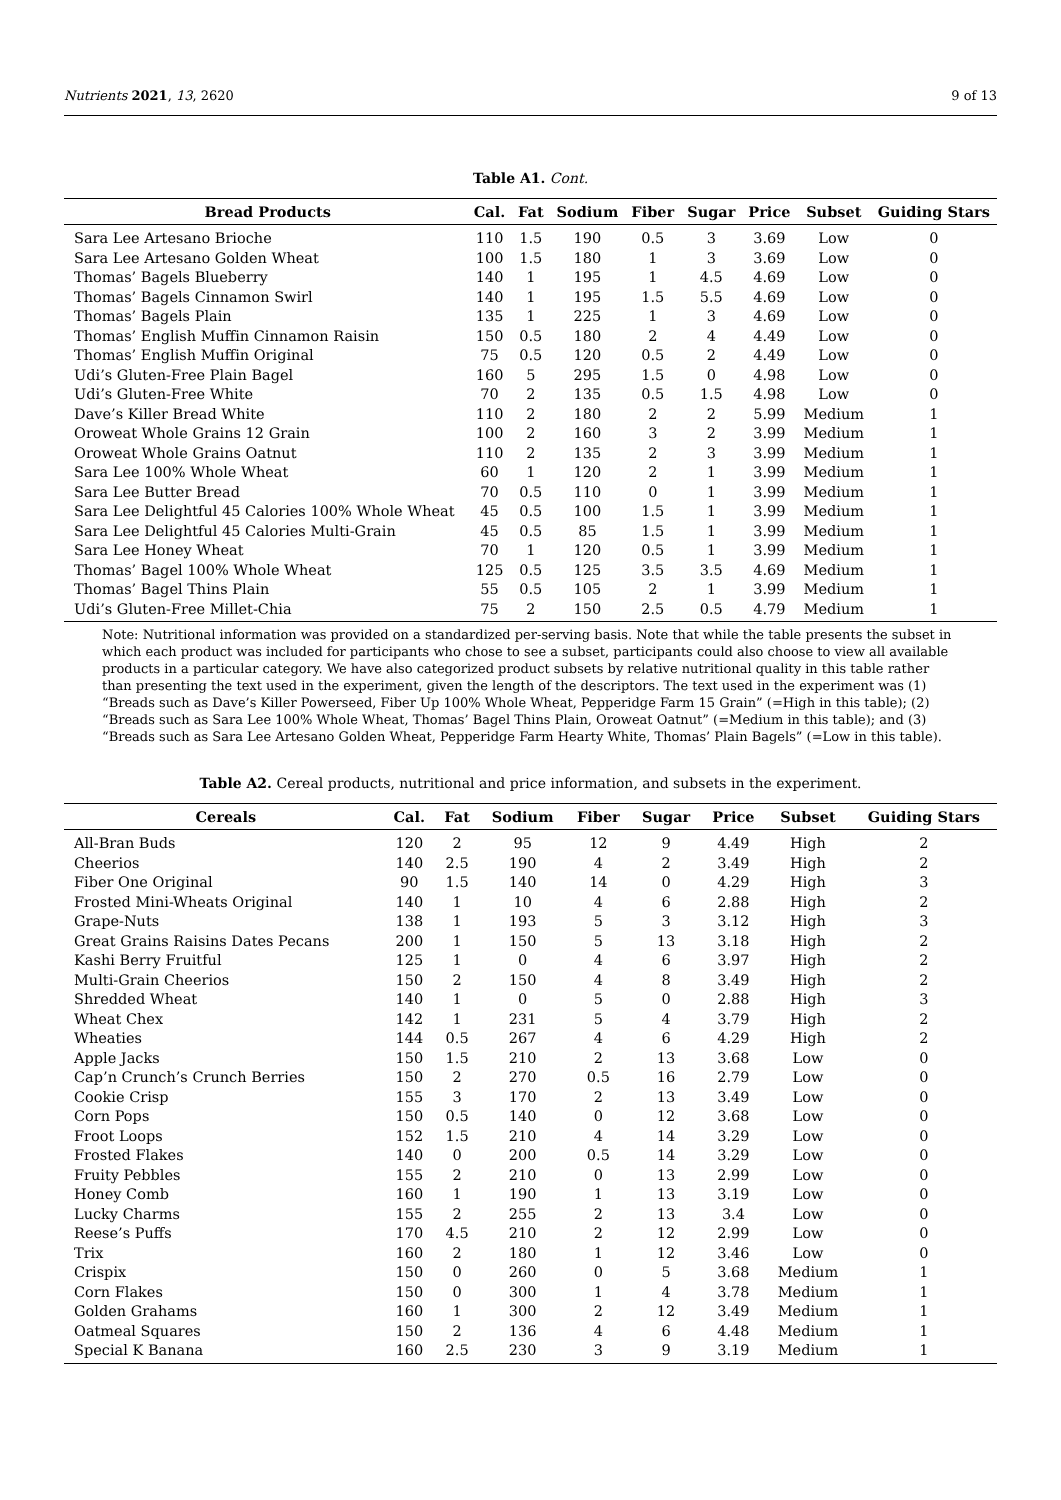Nutrients 2021, 13, 2620 9 of 13
Table A1. Cont.
| Bread Products | Cal. | Fat | Sodium | Fiber | Sugar | Price | Subset | Guiding Stars |
| --- | --- | --- | --- | --- | --- | --- | --- | --- |
| Sara Lee Artesano Brioche | 110 | 1.5 | 190 | 0.5 | 3 | 3.69 | Low | 0 |
| Sara Lee Artesano Golden Wheat | 100 | 1.5 | 180 | 1 | 3 | 3.69 | Low | 0 |
| Thomas’ Bagels Blueberry | 140 | 1 | 195 | 1 | 4.5 | 4.69 | Low | 0 |
| Thomas’ Bagels Cinnamon Swirl | 140 | 1 | 195 | 1.5 | 5.5 | 4.69 | Low | 0 |
| Thomas’ Bagels Plain | 135 | 1 | 225 | 1 | 3 | 4.69 | Low | 0 |
| Thomas’ English Muffin Cinnamon Raisin | 150 | 0.5 | 180 | 2 | 4 | 4.49 | Low | 0 |
| Thomas’ English Muffin Original | 75 | 0.5 | 120 | 0.5 | 2 | 4.49 | Low | 0 |
| Udi’s Gluten-Free Plain Bagel | 160 | 5 | 295 | 1.5 | 0 | 4.98 | Low | 0 |
| Udi’s Gluten-Free White | 70 | 2 | 135 | 0.5 | 1.5 | 4.98 | Low | 0 |
| Dave’s Killer Bread White | 110 | 2 | 180 | 2 | 2 | 5.99 | Medium | 1 |
| Oroweat Whole Grains 12 Grain | 100 | 2 | 160 | 3 | 2 | 3.99 | Medium | 1 |
| Oroweat Whole Grains Oatnut | 110 | 2 | 135 | 2 | 3 | 3.99 | Medium | 1 |
| Sara Lee 100% Whole Wheat | 60 | 1 | 120 | 2 | 1 | 3.99 | Medium | 1 |
| Sara Lee Butter Bread | 70 | 0.5 | 110 | 0 | 1 | 3.99 | Medium | 1 |
| Sara Lee Delightful 45 Calories 100% Whole Wheat | 45 | 0.5 | 100 | 1.5 | 1 | 3.99 | Medium | 1 |
| Sara Lee Delightful 45 Calories Multi-Grain | 45 | 0.5 | 85 | 1.5 | 1 | 3.99 | Medium | 1 |
| Sara Lee Honey Wheat | 70 | 1 | 120 | 0.5 | 1 | 3.99 | Medium | 1 |
| Thomas’ Bagel 100% Whole Wheat | 125 | 0.5 | 125 | 3.5 | 3.5 | 4.69 | Medium | 1 |
| Thomas’ Bagel Thins Plain | 55 | 0.5 | 105 | 2 | 1 | 3.99 | Medium | 1 |
| Udi’s Gluten-Free Millet-Chia | 75 | 2 | 150 | 2.5 | 0.5 | 4.79 | Medium | 1 |
Note: Nutritional information was provided on a standardized per-serving basis. Note that while the table presents the subset in which each product was included for participants who chose to see a subset, participants could also choose to view all available products in a particular category. We have also categorized product subsets by relative nutritional quality in this table rather than presenting the text used in the experiment, given the length of the descriptors. The text used in the experiment was (1) “Breads such as Dave’s Killer Powerseed, Fiber Up 100% Whole Wheat, Pepperidge Farm 15 Grain” (=High in this table); (2) “Breads such as Sara Lee 100% Whole Wheat, Thomas’ Bagel Thins Plain, Oroweat Oatnut” (=Medium in this table); and (3) “Breads such as Sara Lee Artesano Golden Wheat, Pepperidge Farm Hearty White, Thomas’ Plain Bagels” (=Low in this table).
Table A2. Cereal products, nutritional and price information, and subsets in the experiment.
| Cereals | Cal. | Fat | Sodium | Fiber | Sugar | Price | Subset | Guiding Stars |
| --- | --- | --- | --- | --- | --- | --- | --- | --- |
| All-Bran Buds | 120 | 2 | 95 | 12 | 9 | 4.49 | High | 2 |
| Cheerios | 140 | 2.5 | 190 | 4 | 2 | 3.49 | High | 2 |
| Fiber One Original | 90 | 1.5 | 140 | 14 | 0 | 4.29 | High | 3 |
| Frosted Mini-Wheats Original | 140 | 1 | 10 | 4 | 6 | 2.88 | High | 2 |
| Grape-Nuts | 138 | 1 | 193 | 5 | 3 | 3.12 | High | 3 |
| Great Grains Raisins Dates Pecans | 200 | 1 | 150 | 5 | 13 | 3.18 | High | 2 |
| Kashi Berry Fruitful | 125 | 1 | 0 | 4 | 6 | 3.97 | High | 2 |
| Multi-Grain Cheerios | 150 | 2 | 150 | 4 | 8 | 3.49 | High | 2 |
| Shredded Wheat | 140 | 1 | 0 | 5 | 0 | 2.88 | High | 3 |
| Wheat Chex | 142 | 1 | 231 | 5 | 4 | 3.79 | High | 2 |
| Wheaties | 144 | 0.5 | 267 | 4 | 6 | 4.29 | High | 2 |
| Apple Jacks | 150 | 1.5 | 210 | 2 | 13 | 3.68 | Low | 0 |
| Cap’n Crunch’s Crunch Berries | 150 | 2 | 270 | 0.5 | 16 | 2.79 | Low | 0 |
| Cookie Crisp | 155 | 3 | 170 | 2 | 13 | 3.49 | Low | 0 |
| Corn Pops | 150 | 0.5 | 140 | 0 | 12 | 3.68 | Low | 0 |
| Froot Loops | 152 | 1.5 | 210 | 4 | 14 | 3.29 | Low | 0 |
| Frosted Flakes | 140 | 0 | 200 | 0.5 | 14 | 3.29 | Low | 0 |
| Fruity Pebbles | 155 | 2 | 210 | 0 | 13 | 2.99 | Low | 0 |
| Honey Comb | 160 | 1 | 190 | 1 | 13 | 3.19 | Low | 0 |
| Lucky Charms | 155 | 2 | 255 | 2 | 13 | 3.4 | Low | 0 |
| Reese’s Puffs | 170 | 4.5 | 210 | 2 | 12 | 2.99 | Low | 0 |
| Trix | 160 | 2 | 180 | 1 | 12 | 3.46 | Low | 0 |
| Crispix | 150 | 0 | 260 | 0 | 5 | 3.68 | Medium | 1 |
| Corn Flakes | 150 | 0 | 300 | 1 | 4 | 3.78 | Medium | 1 |
| Golden Grahams | 160 | 1 | 300 | 2 | 12 | 3.49 | Medium | 1 |
| Oatmeal Squares | 150 | 2 | 136 | 4 | 6 | 4.48 | Medium | 1 |
| Special K Banana | 160 | 2.5 | 230 | 3 | 9 | 3.19 | Medium | 1 |